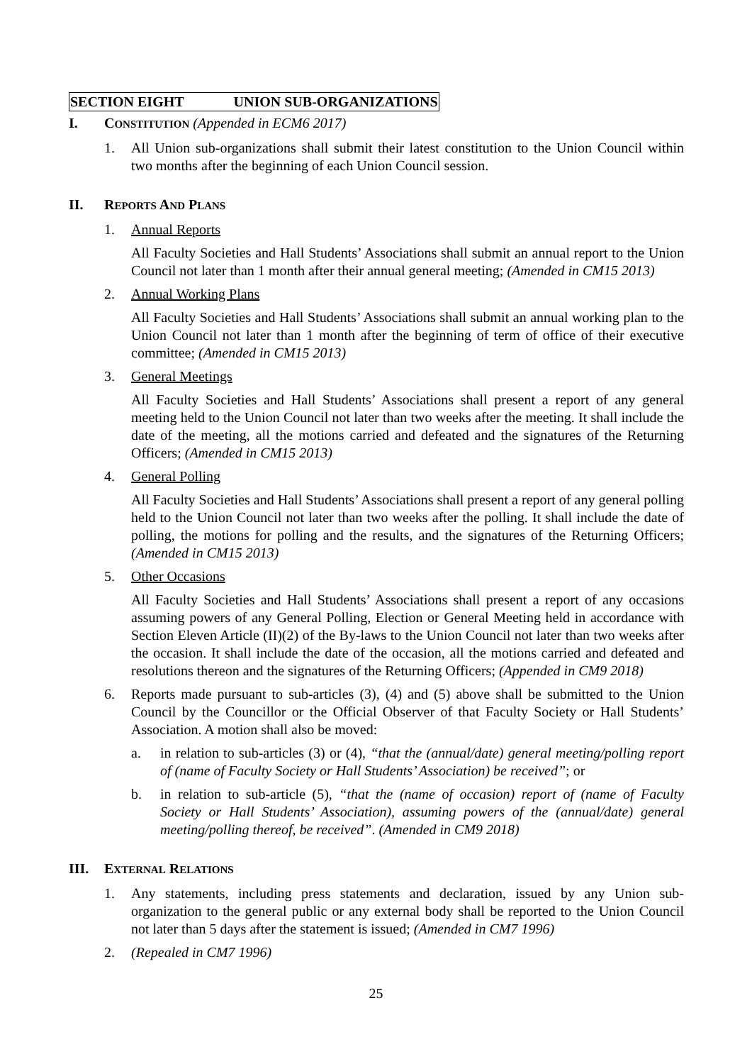SECTION EIGHT UNION SUB-ORGANIZATIONS
I. CONSTITUTION (Appended in ECM6 2017)
1. All Union sub-organizations shall submit their latest constitution to the Union Council within two months after the beginning of each Union Council session.
II. REPORTS AND PLANS
1. Annual Reports
All Faculty Societies and Hall Students’ Associations shall submit an annual report to the Union Council not later than 1 month after their annual general meeting; (Amended in CM15 2013)
2. Annual Working Plans
All Faculty Societies and Hall Students’ Associations shall submit an annual working plan to the Union Council not later than 1 month after the beginning of term of office of their executive committee; (Amended in CM15 2013)
3. General Meetings
All Faculty Societies and Hall Students’ Associations shall present a report of any general meeting held to the Union Council not later than two weeks after the meeting. It shall include the date of the meeting, all the motions carried and defeated and the signatures of the Returning Officers; (Amended in CM15 2013)
4. General Polling
All Faculty Societies and Hall Students’ Associations shall present a report of any general polling held to the Union Council not later than two weeks after the polling. It shall include the date of polling, the motions for polling and the results, and the signatures of the Returning Officers; (Amended in CM15 2013)
5. Other Occasions
All Faculty Societies and Hall Students’ Associations shall present a report of any occasions assuming powers of any General Polling, Election or General Meeting held in accordance with Section Eleven Article (II)(2) of the By-laws to the Union Council not later than two weeks after the occasion. It shall include the date of the occasion, all the motions carried and defeated and resolutions thereon and the signatures of the Returning Officers; (Appended in CM9 2018)
6. Reports made pursuant to sub-articles (3), (4) and (5) above shall be submitted to the Union Council by the Councillor or the Official Observer of that Faculty Society or Hall Students’ Association. A motion shall also be moved:
a. in relation to sub-articles (3) or (4), “that the (annual/date) general meeting/polling report of (name of Faculty Society or Hall Students’ Association) be received”; or
b. in relation to sub-article (5), “that the (name of occasion) report of (name of Faculty Society or Hall Students’ Association), assuming powers of the (annual/date) general meeting/polling thereof, be received”. (Amended in CM9 2018)
III. EXTERNAL RELATIONS
1. Any statements, including press statements and declaration, issued by any Union sub-organization to the general public or any external body shall be reported to the Union Council not later than 5 days after the statement is issued; (Amended in CM7 1996)
2. (Repealed in CM7 1996)
25